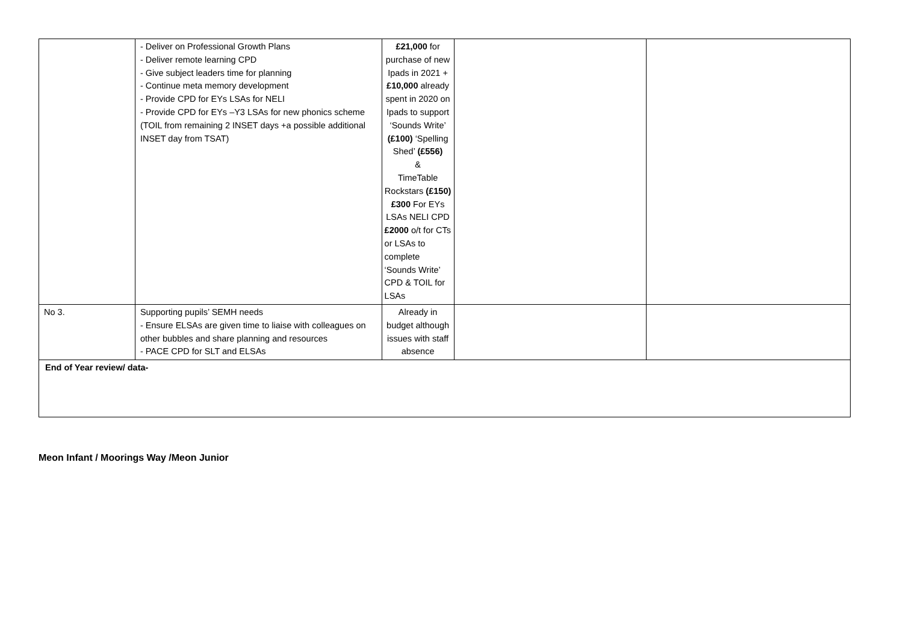| | - Deliver on Professional Growth Plans - Deliver remote learning CPD - Give subject leaders time for planning - Continue meta memory development - Provide CPD for EYs LSAs for NELI - Provide CPD for EYs –Y3 LSAs for new phonics scheme (TOIL from remaining 2 INSET days +a possible additional INSET day from TSAT) | £21,000 for purchase of new Ipads in 2021 + £10,000 already spent in 2020 on Ipads to support ‘Sounds Write’ (£100) ‘Spelling Shed’ (£556) & TimeTable Rockstars (£150) £300 For EYs LSAs NELI CPD £2000 o/t for CTs or LSAs to complete ‘Sounds Write’ CPD & TOIL for LSAs | | |
| No 3. | Supporting pupils’ SEMH needs - Ensure ELSAs are given time to liaise with colleagues on other bubbles and share planning and resources - PACE CPD for SLT and ELSAs | Already in budget although issues with staff absence | | |
| End of Year review/ data- | | | | |
Meon Infant / Moorings Way /Meon Junior